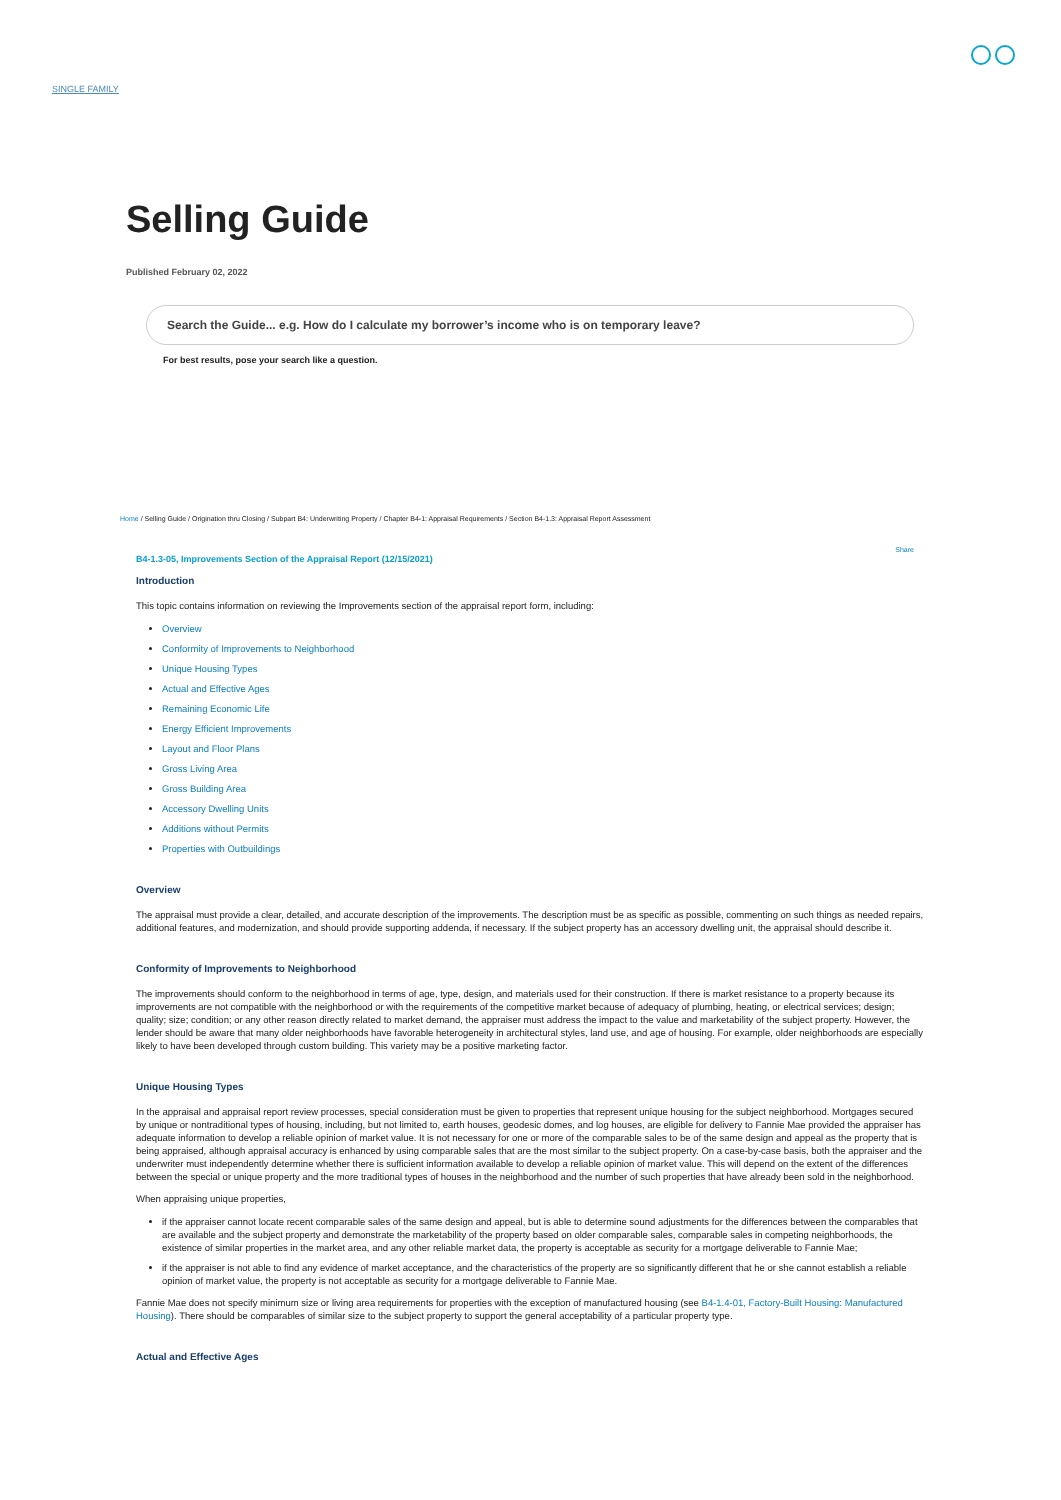SINGLE FAMILY
Selling Guide
Published February 02, 2022
Search the Guide... e.g. How do I calculate my borrower’s income who is on temporary leave?
For best results, pose your search like a question.
Home / Selling Guide / Origination thru Closing / Subpart B4: Underwriting Property / Chapter B4-1: Appraisal Requirements / Section B4-1.3: Appraisal Report Assessment
Share
B4-1.3-05, Improvements Section of the Appraisal Report (12/15/2021)
Introduction
This topic contains information on reviewing the Improvements section of the appraisal report form, including:
Overview
Conformity of Improvements to Neighborhood
Unique Housing Types
Actual and Effective Ages
Remaining Economic Life
Energy Efficient Improvements
Layout and Floor Plans
Gross Living Area
Gross Building Area
Accessory Dwelling Units
Additions without Permits
Properties with Outbuildings
Overview
The appraisal must provide a clear, detailed, and accurate description of the improvements. The description must be as specific as possible, commenting on such things as needed repairs, additional features, and modernization, and should provide supporting addenda, if necessary. If the subject property has an accessory dwelling unit, the appraisal should describe it.
Conformity of Improvements to Neighborhood
The improvements should conform to the neighborhood in terms of age, type, design, and materials used for their construction. If there is market resistance to a property because its improvements are not compatible with the neighborhood or with the requirements of the competitive market because of adequacy of plumbing, heating, or electrical services; design; quality; size; condition; or any other reason directly related to market demand, the appraiser must address the impact to the value and marketability of the subject property. However, the lender should be aware that many older neighborhoods have favorable heterogeneity in architectural styles, land use, and age of housing. For example, older neighborhoods are especially likely to have been developed through custom building. This variety may be a positive marketing factor.
Unique Housing Types
In the appraisal and appraisal report review processes, special consideration must be given to properties that represent unique housing for the subject neighborhood. Mortgages secured by unique or nontraditional types of housing, including, but not limited to, earth houses, geodesic domes, and log houses, are eligible for delivery to Fannie Mae provided the appraiser has adequate information to develop a reliable opinion of market value. It is not necessary for one or more of the comparable sales to be of the same design and appeal as the property that is being appraised, although appraisal accuracy is enhanced by using comparable sales that are the most similar to the subject property. On a case-by-case basis, both the appraiser and the underwriter must independently determine whether there is sufficient information available to develop a reliable opinion of market value. This will depend on the extent of the differences between the special or unique property and the more traditional types of houses in the neighborhood and the number of such properties that have already been sold in the neighborhood.
When appraising unique properties,
if the appraiser cannot locate recent comparable sales of the same design and appeal, but is able to determine sound adjustments for the differences between the comparables that are available and the subject property and demonstrate the marketability of the property based on older comparable sales, comparable sales in competing neighborhoods, the existence of similar properties in the market area, and any other reliable market data, the property is acceptable as security for a mortgage deliverable to Fannie Mae;
if the appraiser is not able to find any evidence of market acceptance, and the characteristics of the property are so significantly different that he or she cannot establish a reliable opinion of market value, the property is not acceptable as security for a mortgage deliverable to Fannie Mae.
Fannie Mae does not specify minimum size or living area requirements for properties with the exception of manufactured housing (see B4-1.4-01, Factory-Built Housing: Manufactured Housing). There should be comparables of similar size to the subject property to support the general acceptability of a particular property type.
Actual and Effective Ages